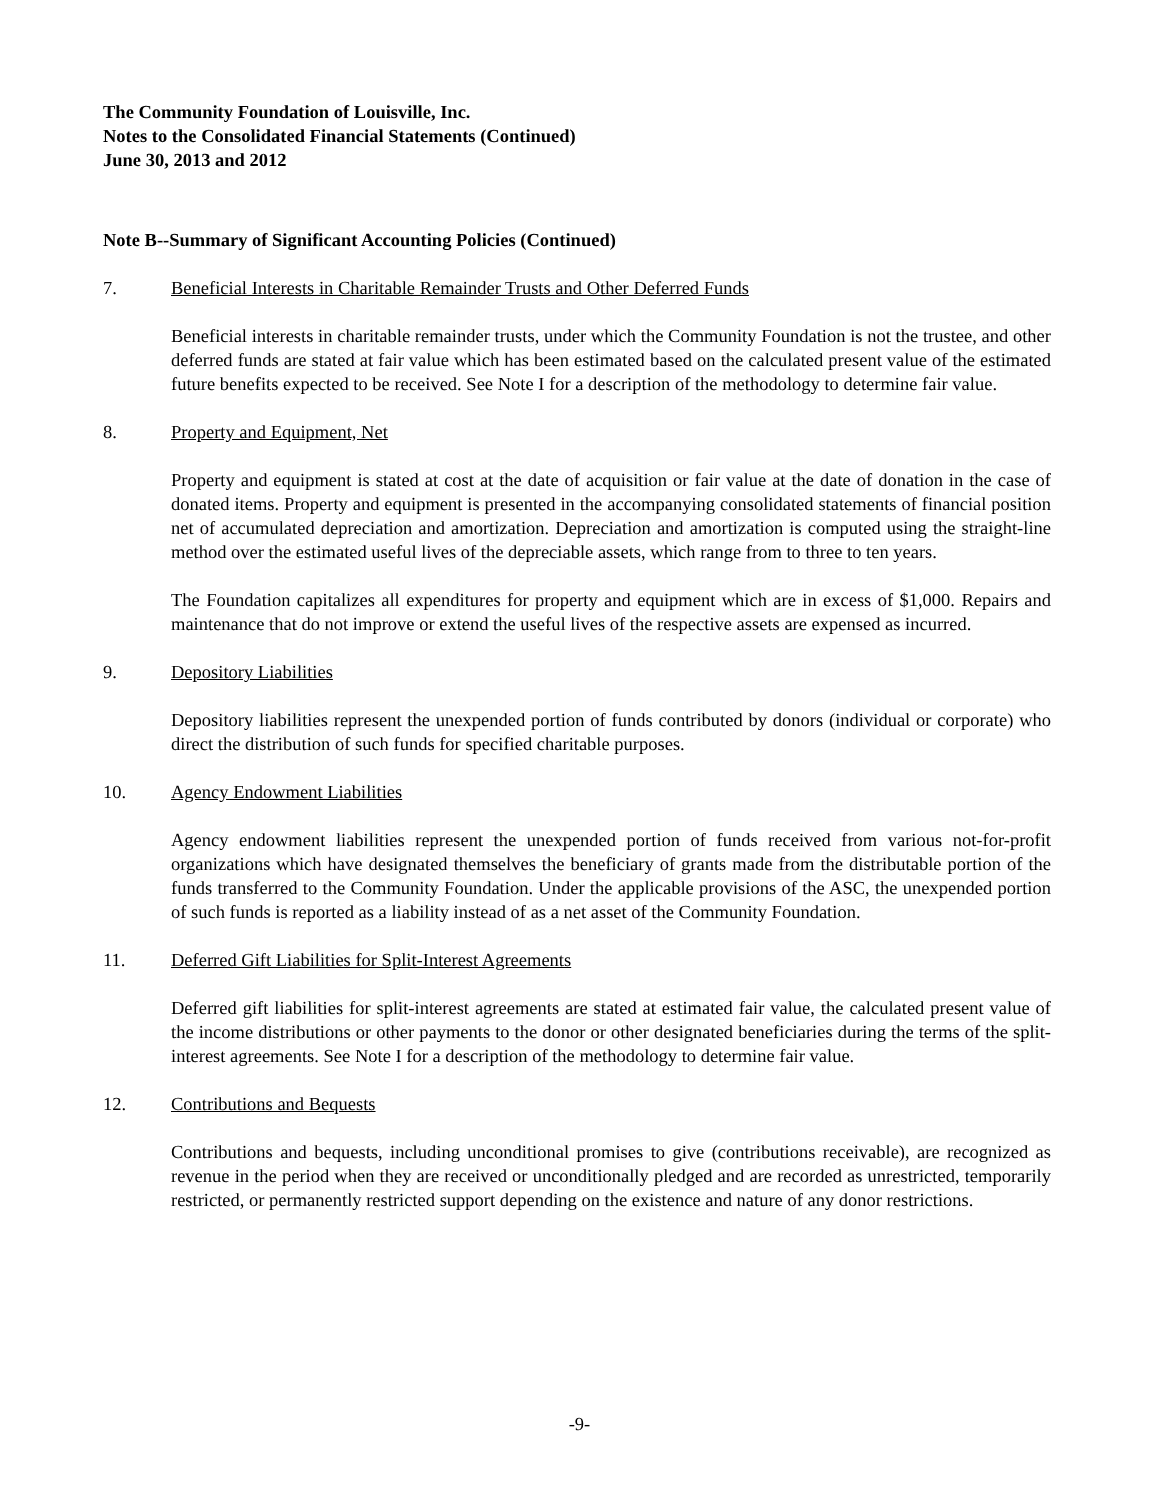The Community Foundation of Louisville, Inc.
Notes to the Consolidated Financial Statements (Continued)
June 30, 2013 and 2012
Note B--Summary of Significant Accounting Policies (Continued)
7. Beneficial Interests in Charitable Remainder Trusts and Other Deferred Funds
Beneficial interests in charitable remainder trusts, under which the Community Foundation is not the trustee, and other deferred funds are stated at fair value which has been estimated based on the calculated present value of the estimated future benefits expected to be received. See Note I for a description of the methodology to determine fair value.
8. Property and Equipment, Net
Property and equipment is stated at cost at the date of acquisition or fair value at the date of donation in the case of donated items. Property and equipment is presented in the accompanying consolidated statements of financial position net of accumulated depreciation and amortization. Depreciation and amortization is computed using the straight-line method over the estimated useful lives of the depreciable assets, which range from to three to ten years.
The Foundation capitalizes all expenditures for property and equipment which are in excess of $1,000. Repairs and maintenance that do not improve or extend the useful lives of the respective assets are expensed as incurred.
9. Depository Liabilities
Depository liabilities represent the unexpended portion of funds contributed by donors (individual or corporate) who direct the distribution of such funds for specified charitable purposes.
10. Agency Endowment Liabilities
Agency endowment liabilities represent the unexpended portion of funds received from various not-for-profit organizations which have designated themselves the beneficiary of grants made from the distributable portion of the funds transferred to the Community Foundation. Under the applicable provisions of the ASC, the unexpended portion of such funds is reported as a liability instead of as a net asset of the Community Foundation.
11. Deferred Gift Liabilities for Split-Interest Agreements
Deferred gift liabilities for split-interest agreements are stated at estimated fair value, the calculated present value of the income distributions or other payments to the donor or other designated beneficiaries during the terms of the split-interest agreements. See Note I for a description of the methodology to determine fair value.
12. Contributions and Bequests
Contributions and bequests, including unconditional promises to give (contributions receivable), are recognized as revenue in the period when they are received or unconditionally pledged and are recorded as unrestricted, temporarily restricted, or permanently restricted support depending on the existence and nature of any donor restrictions.
-9-